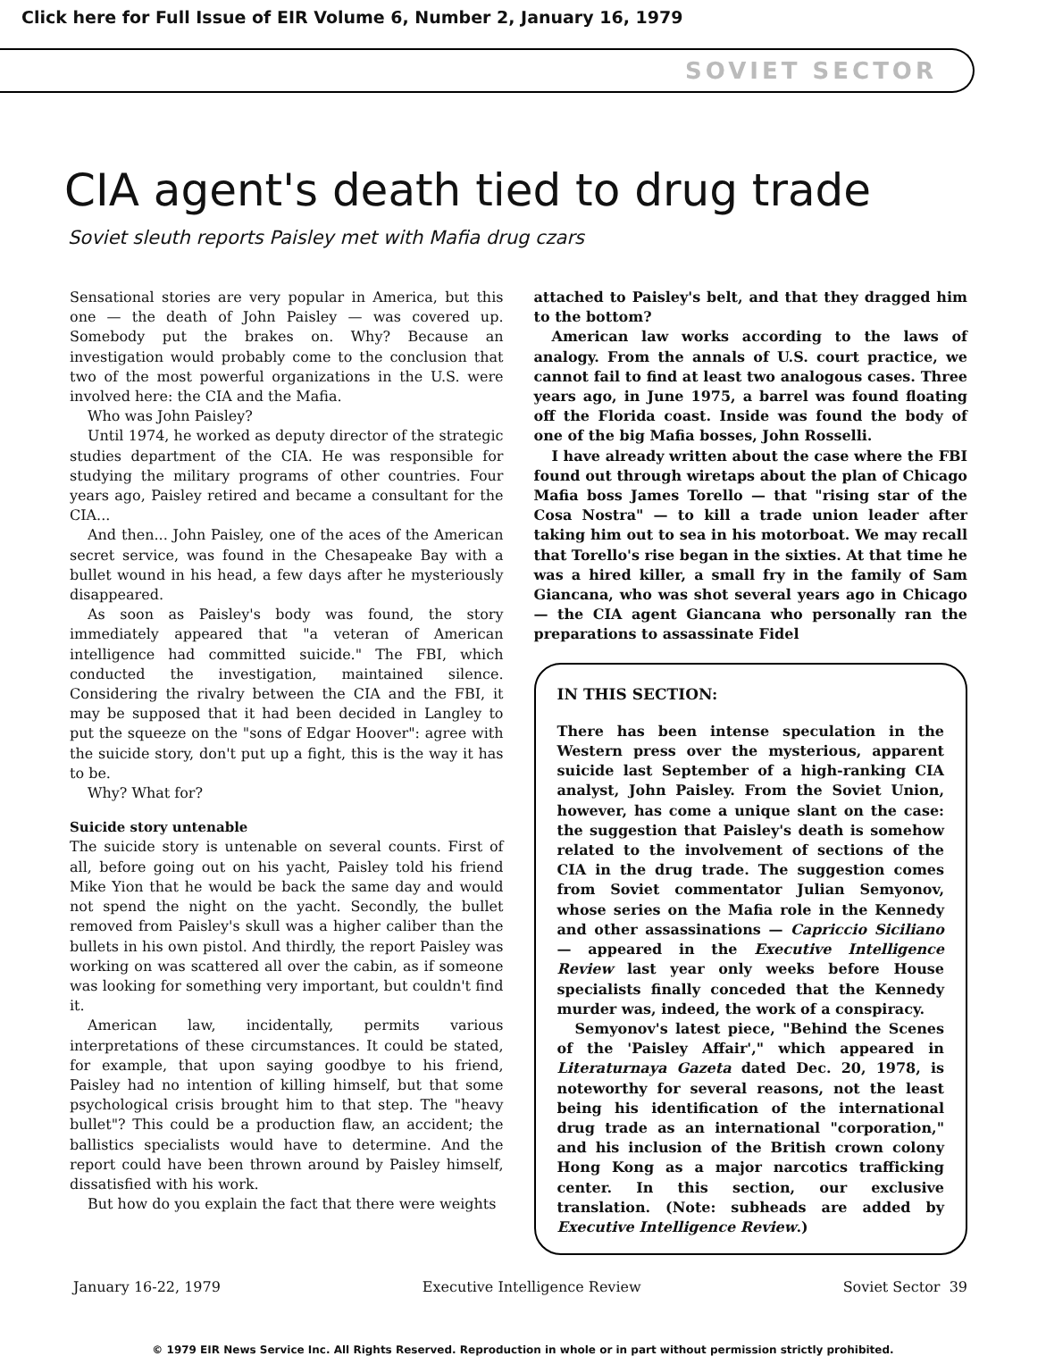Click here for Full Issue of EIR Volume 6, Number 2, January 16, 1979
SOVIET SECTOR
CIA agent's death tied to drug trade
Soviet sleuth reports Paisley met with Mafia drug czars
Sensational stories are very popular in America, but this one — the death of John Paisley — was covered up. Somebody put the brakes on. Why? Because an investigation would probably come to the conclusion that two of the most powerful organizations in the U.S. were involved here: the CIA and the Mafia.
Who was John Paisley?
Until 1974, he worked as deputy director of the strategic studies department of the CIA. He was responsible for studying the military programs of other countries. Four years ago, Paisley retired and became a consultant for the CIA...
And then... John Paisley, one of the aces of the American secret service, was found in the Chesapeake Bay with a bullet wound in his head, a few days after he mysteriously disappeared.
As soon as Paisley's body was found, the story immediately appeared that "a veteran of American intelligence had committed suicide." The FBI, which conducted the investigation, maintained silence. Considering the rivalry between the CIA and the FBI, it may be supposed that it had been decided in Langley to put the squeeze on the "sons of Edgar Hoover": agree with the suicide story, don't put up a fight, this is the way it has to be.
Why? What for?
Suicide story untenable
The suicide story is untenable on several counts. First of all, before going out on his yacht, Paisley told his friend Mike Yion that he would be back the same day and would not spend the night on the yacht. Secondly, the bullet removed from Paisley's skull was a higher caliber than the bullets in his own pistol. And thirdly, the report Paisley was working on was scattered all over the cabin, as if someone was looking for something very important, but couldn't find it.
American law, incidentally, permits various interpretations of these circumstances. It could be stated, for example, that upon saying goodbye to his friend, Paisley had no intention of killing himself, but that some psychological crisis brought him to that step. The "heavy bullet"? This could be a production flaw, an accident; the ballistics specialists would have to determine. And the report could have been thrown around by Paisley himself, dissatisfied with his work.
But how do you explain the fact that there were weights
attached to Paisley's belt, and that they dragged him to the bottom?
American law works according to the laws of analogy. From the annals of U.S. court practice, we cannot fail to find at least two analogous cases. Three years ago, in June 1975, a barrel was found floating off the Florida coast. Inside was found the body of one of the big Mafia bosses, John Rosselli.
I have already written about the case where the FBI found out through wiretaps about the plan of Chicago Mafia boss James Torello — that "rising star of the Cosa Nostra" — to kill a trade union leader after taking him out to sea in his motorboat. We may recall that Torello's rise began in the sixties. At that time he was a hired killer, a small fry in the family of Sam Giancana, who was shot several years ago in Chicago — the CIA agent Giancana who personally ran the preparations to assassinate Fidel
IN THIS SECTION:
There has been intense speculation in the Western press over the mysterious, apparent suicide last September of a high-ranking CIA analyst, John Paisley. From the Soviet Union, however, has come a unique slant on the case: the suggestion that Paisley's death is somehow related to the involvement of sections of the CIA in the drug trade. The suggestion comes from Soviet commentator Julian Semyonov, whose series on the Mafia role in the Kennedy and other assassinations — Capriccio Siciliano — appeared in the Executive Intelligence Review last year only weeks before House specialists finally conceded that the Kennedy murder was, indeed, the work of a conspiracy.
Semyonov's latest piece, "Behind the Scenes of the 'Paisley Affair'," which appeared in Literaturnaya Gazeta dated Dec. 20, 1978, is noteworthy for several reasons, not the least being his identification of the international drug trade as an international "corporation," and his inclusion of the British crown colony Hong Kong as a major narcotics trafficking center. In this section, our exclusive translation. (Note: subheads are added by Executive Intelligence Review.)
January 16-22, 1979 Executive Intelligence Review Soviet Sector 39
© 1979 EIR News Service Inc. All Rights Reserved. Reproduction in whole or in part without permission strictly prohibited.